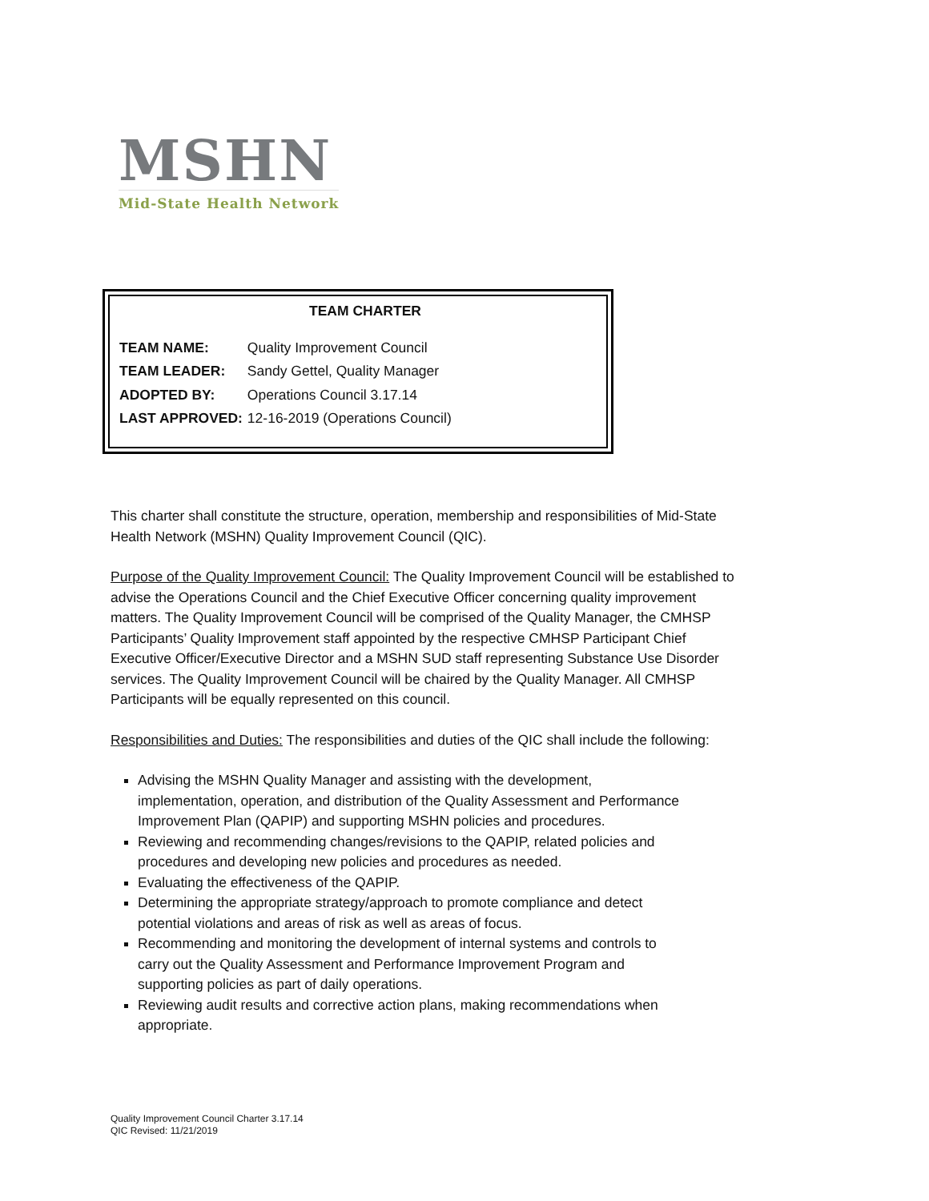MSHN
Mid-State Health Network
TEAM CHARTER
TEAM NAME: Quality Improvement Council
TEAM LEADER: Sandy Gettel, Quality Manager
ADOPTED BY: Operations Council 3.17.14
LAST APPROVED: 12-16-2019 (Operations Council)
This charter shall constitute the structure, operation, membership and responsibilities of Mid-State Health Network (MSHN) Quality Improvement Council (QIC).
Purpose of the Quality Improvement Council: The Quality Improvement Council will be established to advise the Operations Council and the Chief Executive Officer concerning quality improvement matters. The Quality Improvement Council will be comprised of the Quality Manager, the CMHSP Participants’ Quality Improvement staff appointed by the respective CMHSP Participant Chief Executive Officer/Executive Director and a MSHN SUD staff representing Substance Use Disorder services. The Quality Improvement Council will be chaired by the Quality Manager. All CMHSP Participants will be equally represented on this council.
Responsibilities and Duties: The responsibilities and duties of the QIC shall include the following:
Advising the MSHN Quality Manager and assisting with the development, implementation, operation, and distribution of the Quality Assessment and Performance Improvement Plan (QAPIP) and supporting MSHN policies and procedures.
Reviewing and recommending changes/revisions to the QAPIP, related policies and procedures and developing new policies and procedures as needed.
Evaluating the effectiveness of the QAPIP.
Determining the appropriate strategy/approach to promote compliance and detect potential violations and areas of risk as well as areas of focus.
Recommending and monitoring the development of internal systems and controls to carry out the Quality Assessment and Performance Improvement Program and supporting policies as part of daily operations.
Reviewing audit results and corrective action plans, making recommendations when appropriate.
Quality Improvement Council Charter 3.17.14
QIC Revised: 11/21/2019